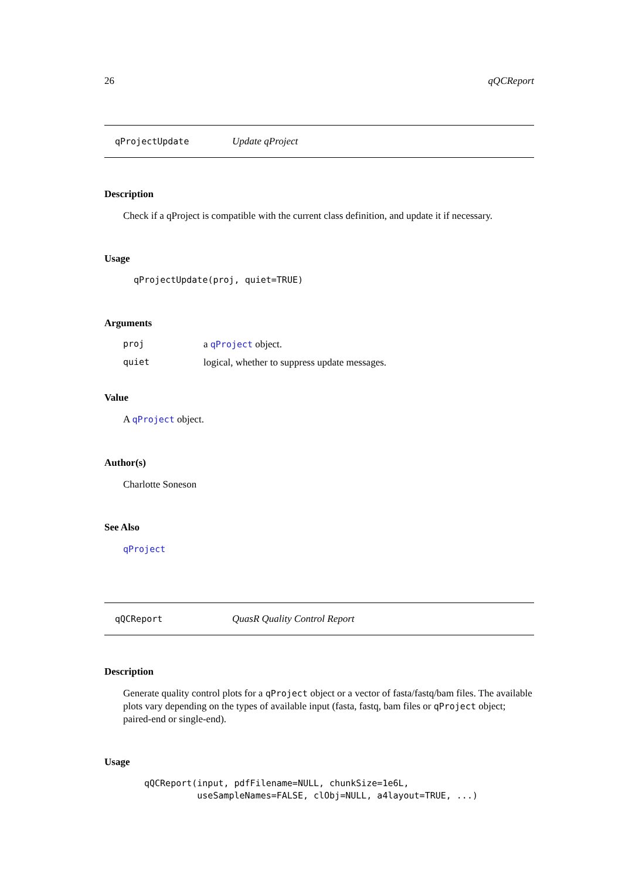26 qQCReport
qProjectUpdate Update qProject
Description
Check if a qProject is compatible with the current class definition, and update it if necessary.
Usage
qProjectUpdate(proj, quiet=TRUE)
Arguments
proj a qProject object.
quiet logical, whether to suppress update messages.
Value
A qProject object.
Author(s)
Charlotte Soneson
See Also
qProject
qQCReport QuasR Quality Control Report
Description
Generate quality control plots for a qProject object or a vector of fasta/fastq/bam files. The available plots vary depending on the types of available input (fasta, fastq, bam files or qProject object; paired-end or single-end).
Usage
qQCReport(input, pdfFilename=NULL, chunkSize=1e6L,
          useSampleNames=FALSE, clObj=NULL, a4layout=TRUE, ...)